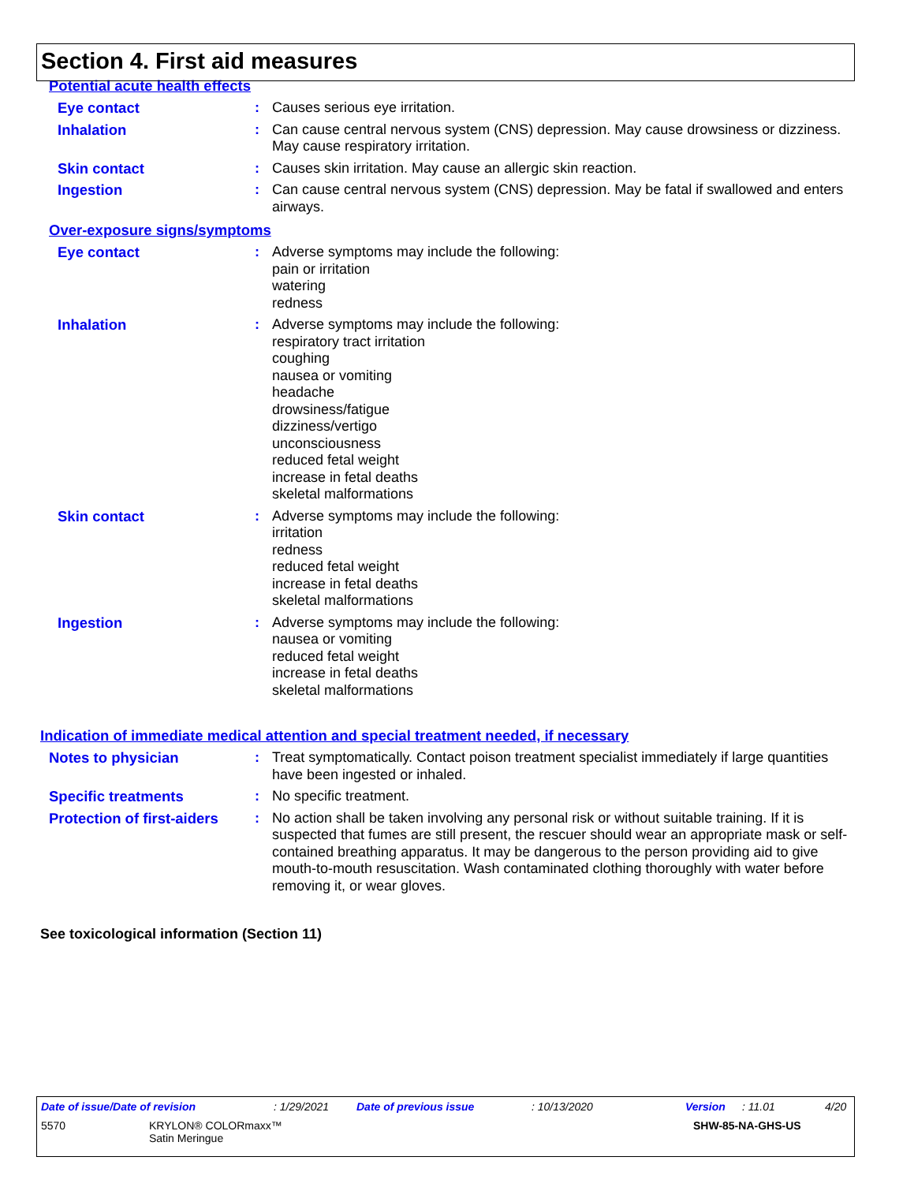Section 4. First aid measures
Potential acute health effects
Eye contact : Causes serious eye irritation.
Inhalation : Can cause central nervous system (CNS) depression. May cause drowsiness or dizziness. May cause respiratory irritation.
Skin contact : Causes skin irritation. May cause an allergic skin reaction.
Ingestion : Can cause central nervous system (CNS) depression. May be fatal if swallowed and enters airways.
Over-exposure signs/symptoms
Eye contact : Adverse symptoms may include the following:
pain or irritation
watering
redness
Inhalation : Adverse symptoms may include the following:
respiratory tract irritation
coughing
nausea or vomiting
headache
drowsiness/fatigue
dizziness/vertigo
unconsciousness
reduced fetal weight
increase in fetal deaths
skeletal malformations
Skin contact : Adverse symptoms may include the following:
irritation
redness
reduced fetal weight
increase in fetal deaths
skeletal malformations
Ingestion : Adverse symptoms may include the following:
nausea or vomiting
reduced fetal weight
increase in fetal deaths
skeletal malformations
Indication of immediate medical attention and special treatment needed, if necessary
Notes to physician : Treat symptomatically. Contact poison treatment specialist immediately if large quantities have been ingested or inhaled.
Specific treatments : No specific treatment.
Protection of first-aiders
: No action shall be taken involving any personal risk or without suitable training. If it is suspected that fumes are still present, the rescuer should wear an appropriate mask or self-contained breathing apparatus. It may be dangerous to the person providing aid to give mouth-to-mouth resuscitation. Wash contaminated clothing thoroughly with water before removing it, or wear gloves.
See toxicological information (Section 11)
Date of issue/Date of revision: 1/29/2021 Date of previous issue: 10/13/2020 Version: 11.01 4/20
5570 KRYLON® COLORmaxx™
Satin Meringue SHW-85-NA-GHS-US